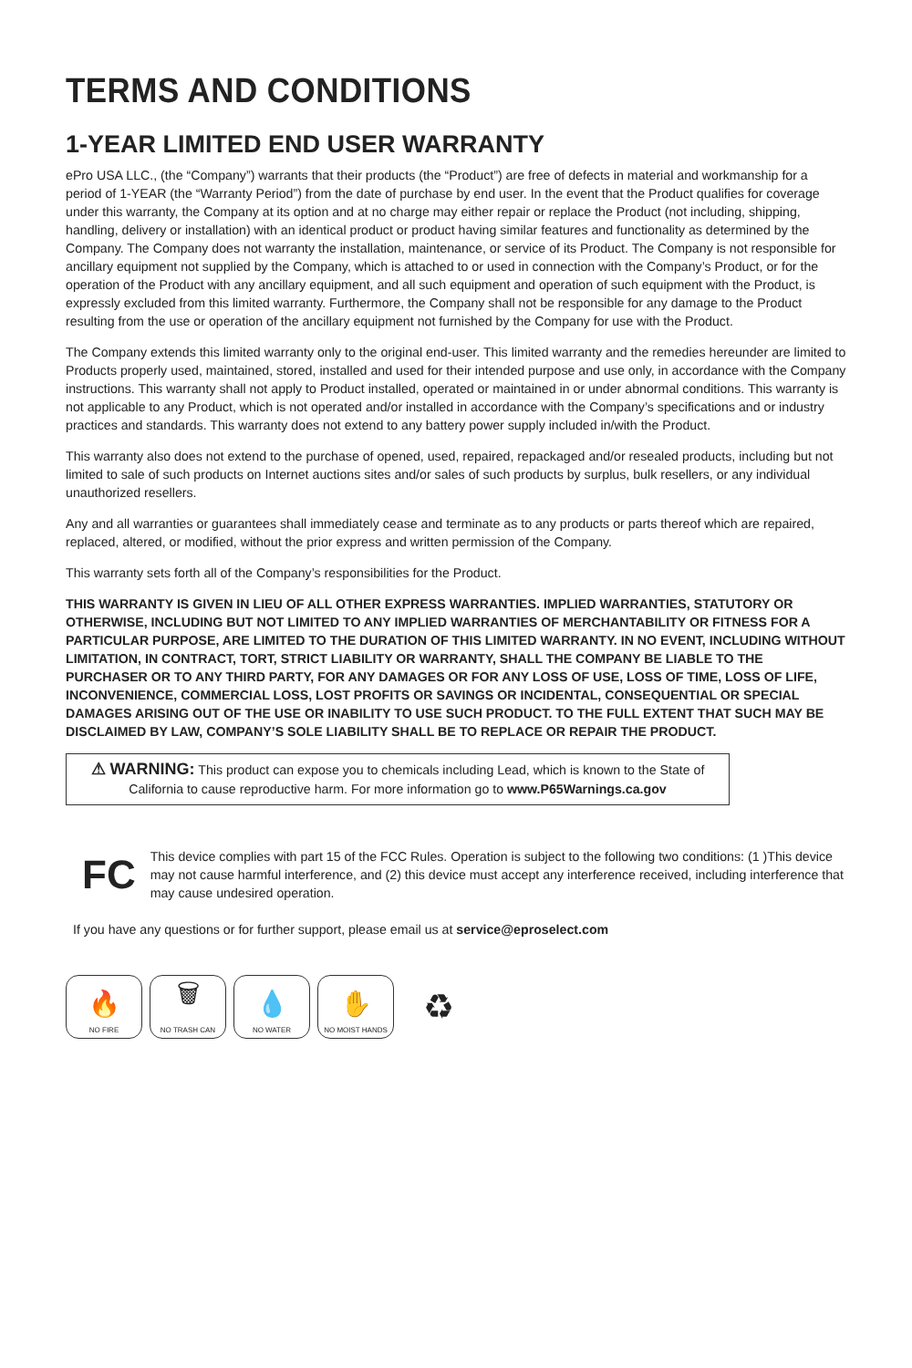TERMS AND CONDITIONS
1-YEAR LIMITED END USER WARRANTY
ePro USA LLC., (the “Company”) warrants that their products (the “Product”) are free of defects in material and workmanship for a period of 1-YEAR (the “Warranty Period”) from the date of purchase by end user. In the event that the Product qualifies for coverage under this warranty, the Company at its option and at no charge may either repair or replace the Product (not including, shipping, handling, delivery or installation) with an identical product or product having similar features and functionality as determined by the Company. The Company does not warranty the installation, maintenance, or service of its Product. The Company is not responsible for ancillary equipment not supplied by the Company, which is attached to or used in connection with the Company’s Product, or for the operation of the Product with any ancillary equipment, and all such equipment and operation of such equipment with the Product, is expressly excluded from this limited warranty. Furthermore, the Company shall not be responsible for any damage to the Product resulting from the use or operation of the ancillary equipment not furnished by the Company for use with the Product.
The Company extends this limited warranty only to the original end-user. This limited warranty and the remedies hereunder are limited to Products properly used, maintained, stored, installed and used for their intended purpose and use only, in accordance with the Company instructions. This warranty shall not apply to Product installed, operated or maintained in or under abnormal conditions. This warranty is not applicable to any Product, which is not operated and/or installed in accordance with the Company’s specifications and or industry practices and standards. This warranty does not extend to any battery power supply included in/with the Product.
This warranty also does not extend to the purchase of opened, used, repaired, repackaged and/or resealed products, including but not limited to sale of such products on Internet auctions sites and/or sales of such products by surplus, bulk resellers, or any individual unauthorized resellers.
Any and all warranties or guarantees shall immediately cease and terminate as to any products or parts thereof which are repaired, replaced, altered, or modified, without the prior express and written permission of the Company.
This warranty sets forth all of the Company’s responsibilities for the Product.
THIS WARRANTY IS GIVEN IN LIEU OF ALL OTHER EXPRESS WARRANTIES. IMPLIED WARRANTIES, STATUTORY OR OTHERWISE, INCLUDING BUT NOT LIMITED TO ANY IMPLIED WARRANTIES OF MERCHANTABILITY OR FITNESS FOR A PARTICULAR PURPOSE, ARE LIMITED TO THE DURATION OF THIS LIMITED WARRANTY. IN NO EVENT, INCLUDING WITHOUT LIMITATION, IN CONTRACT, TORT, STRICT LIABILITY OR WARRANTY, SHALL THE COMPANY BE LIABLE TO THE PURCHASER OR TO ANY THIRD PARTY, FOR ANY DAMAGES OR FOR ANY LOSS OF USE, LOSS OF TIME, LOSS OF LIFE, INCONVENIENCE, COMMERCIAL LOSS, LOST PROFITS OR SAVINGS OR INCIDENTAL, CONSEQUENTIAL OR SPECIAL DAMAGES ARISING OUT OF THE USE OR INABILITY TO USE SUCH PRODUCT. TO THE FULL EXTENT THAT SUCH MAY BE DISCLAIMED BY LAW, COMPANY’S SOLE LIABILITY SHALL BE TO REPLACE OR REPAIR THE PRODUCT.
⚠ WARNING: This product can expose you to chemicals including Lead, which is known to the State of California to cause reproductive harm. For more information go to www.P65Warnings.ca.gov
FC
This device complies with part 15 of the FCC Rules. Operation is subject to the following two conditions: (1 )This device may not cause harmful interference, and (2) this device must accept any interference received, including interference that may cause undesired operation.
If you have any questions or for further support, please email us at service@eproselect.com
🔥
NO FIRE
🗑
NO TRASH CAN
💧
NO WATER
✋
NO MOIST HANDS
♻